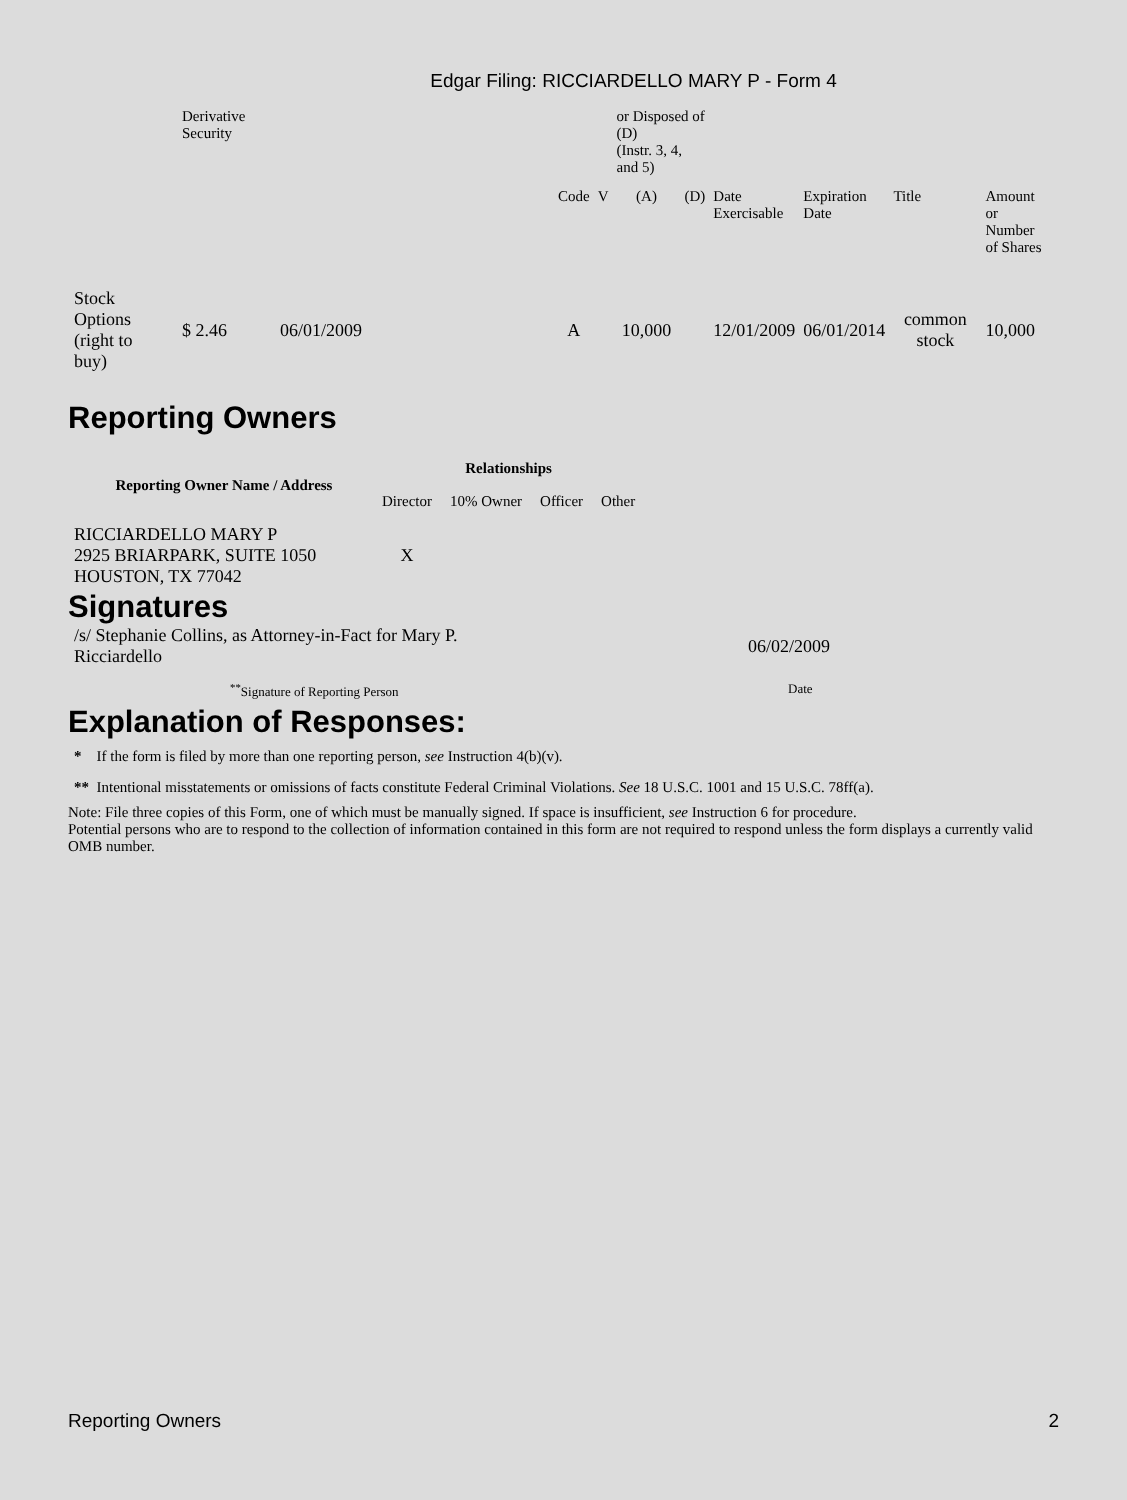Edgar Filing: RICCIARDELLO MARY P - Form 4
| | Derivative Security | | | | or Disposed of (D) (Instr. 3, 4, and 5) | | | | | |
| | | | Code | V | (A) | (D) | Date Exercisable | Expiration Date | Title | Amount or Number of Shares |
| Stock Options (right to buy) | $ 2.46 | 06/01/2009 | A | | 10,000 | | 12/01/2009 | 06/01/2014 | common stock | 10,000 |
Reporting Owners
| Reporting Owner Name / Address | Relationships | | | |
| --- | --- | --- | --- | --- |
| | Director | 10% Owner | Officer | Other |
| RICCIARDELLO MARY P 2925 BRIARPARK, SUITE 1050 HOUSTON, TX 77042 | X | | | |
Signatures
| /s/ Stephanie Collins, as Attorney-in-Fact for Mary P. Ricciardello | 06/02/2009 |
| <sup>**</sup> Signature of Reporting Person | Date |
Explanation of Responses:
* If the form is filed by more than one reporting person, see Instruction 4(b)(v).
** Intentional misstatements or omissions of facts constitute Federal Criminal Violations. See 18 U.S.C. 1001 and 15 U.S.C. 78ff(a).
Note: File three copies of this Form, one of which must be manually signed. If space is insufficient, see Instruction 6 for procedure.
Potential persons who are to respond to the collection of information contained in this form are not required to respond unless the form displays a currently valid OMB number.
Reporting Owners 2